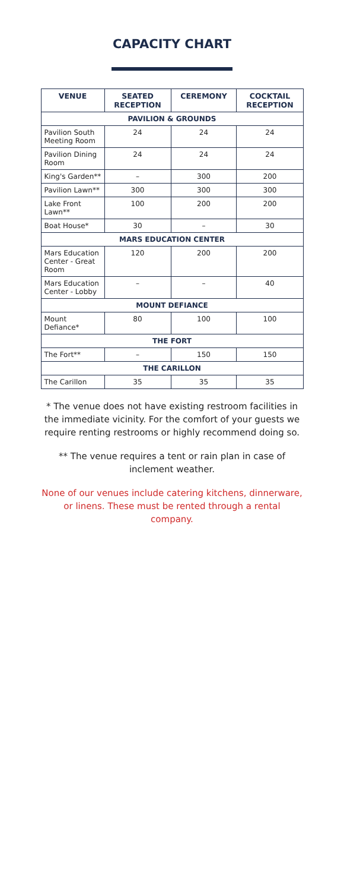CAPACITY CHART
| VENUE | SEATED RECEPTION | CEREMONY | COCKTAIL RECEPTION |
| --- | --- | --- | --- |
| PAVILION & GROUNDS | | | |
| Pavilion South Meeting Room | 24 | 24 | 24 |
| Pavilion Dining Room | 24 | 24 | 24 |
| King's Garden** | – | 300 | 200 |
| Pavilion Lawn** | 300 | 300 | 300 |
| Lake Front Lawn** | 100 | 200 | 200 |
| Boat House* | 30 | – | 30 |
| MARS EDUCATION CENTER | | | |
| Mars Education Center - Great Room | 120 | 200 | 200 |
| Mars Education Center - Lobby | – | – | 40 |
| MOUNT DEFIANCE | | | |
| Mount Defiance* | 80 | 100 | 100 |
| THE FORT | | | |
| The Fort** | – | 150 | 150 |
| THE CARILLON | | | |
| The Carillon | 35 | 35 | 35 |
* The venue does not have existing restroom facilities in the immediate vicinity. For the comfort of your guests we require renting restrooms or highly recommend doing so.
** The venue requires a tent or rain plan in case of inclement weather.
None of our venues include catering kitchens, dinnerware, or linens. These must be rented through a rental company.